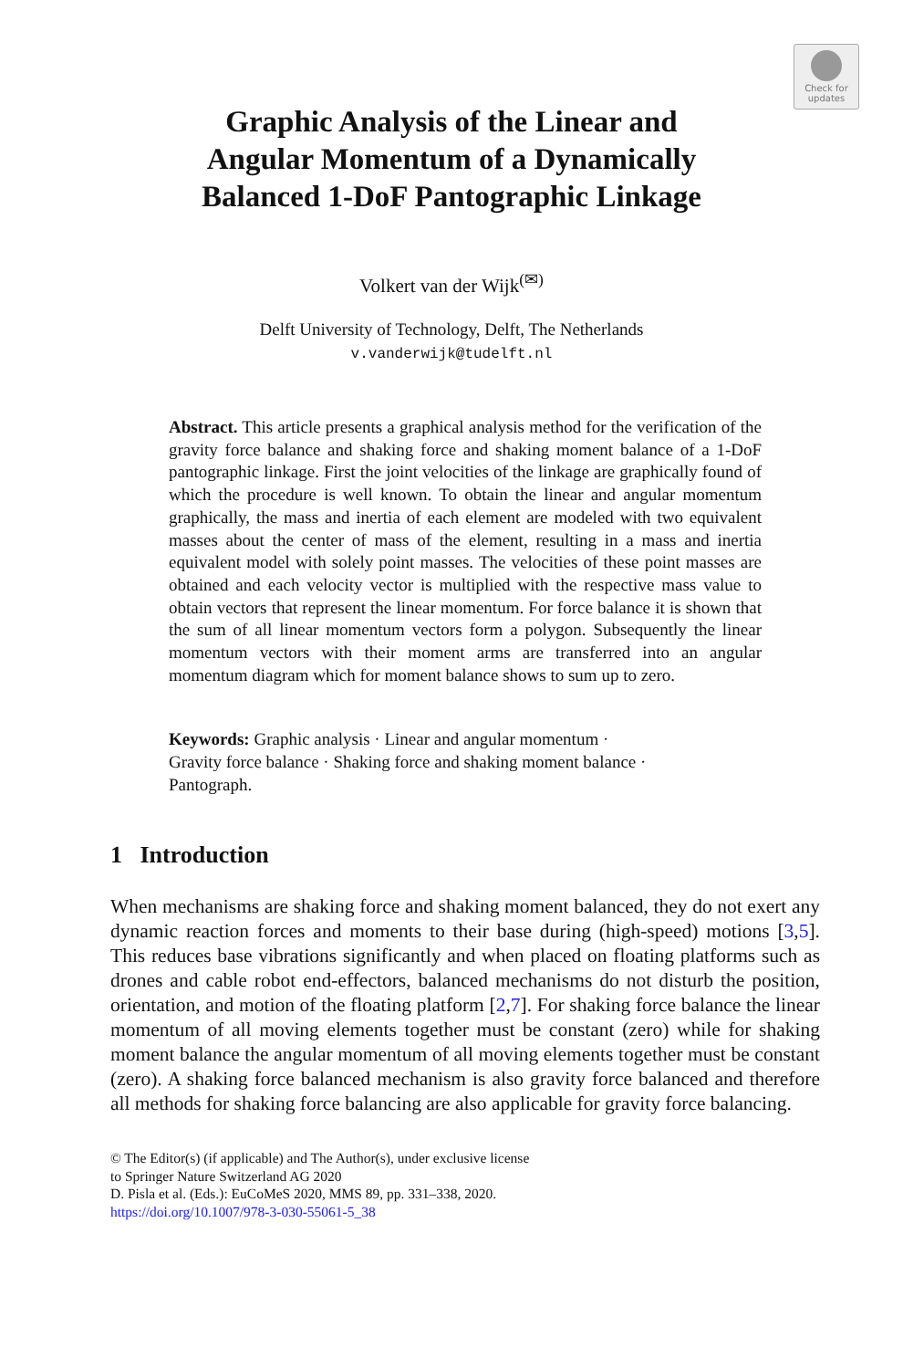Check for
updates
Graphic Analysis of the Linear and
Angular Momentum of a Dynamically
Balanced 1-DoF Pantographic Linkage
Volkert van der Wijk<sup>(✉)</sup>
Delft University of Technology, Delft, The Netherlands
v.vanderwijk@tudelft.nl
Abstract. This article presents a graphical analysis method for the verification of the gravity force balance and shaking force and shaking moment balance of a 1-DoF pantographic linkage. First the joint velocities of the linkage are graphically found of which the procedure is well known. To obtain the linear and angular momentum graphically, the mass and inertia of each element are modeled with two equivalent masses about the center of mass of the element, resulting in a mass and inertia equivalent model with solely point masses. The velocities of these point masses are obtained and each velocity vector is multiplied with the respective mass value to obtain vectors that represent the linear momentum. For force balance it is shown that the sum of all linear momentum vectors form a polygon. Subsequently the linear momentum vectors with their moment arms are transferred into an angular momentum diagram which for moment balance shows to sum up to zero.
Keywords: Graphic analysis · Linear and angular momentum ·
Gravity force balance · Shaking force and shaking moment balance ·
Pantograph.
1 Introduction
When mechanisms are shaking force and shaking moment balanced, they do not exert any dynamic reaction forces and moments to their base during (high-speed) motions [3,5]. This reduces base vibrations significantly and when placed on floating platforms such as drones and cable robot end-effectors, balanced mechanisms do not disturb the position, orientation, and motion of the floating platform [2,7]. For shaking force balance the linear momentum of all moving elements together must be constant (zero) while for shaking moment balance the angular momentum of all moving elements together must be constant (zero). A shaking force balanced mechanism is also gravity force balanced and therefore all methods for shaking force balancing are also applicable for gravity force balancing.
© The Editor(s) (if applicable) and The Author(s), under exclusive license
to Springer Nature Switzerland AG 2020
D. Pisla et al. (Eds.): EuCoMeS 2020, MMS 89, pp. 331–338, 2020.
https://doi.org/10.1007/978-3-030-55061-5_38